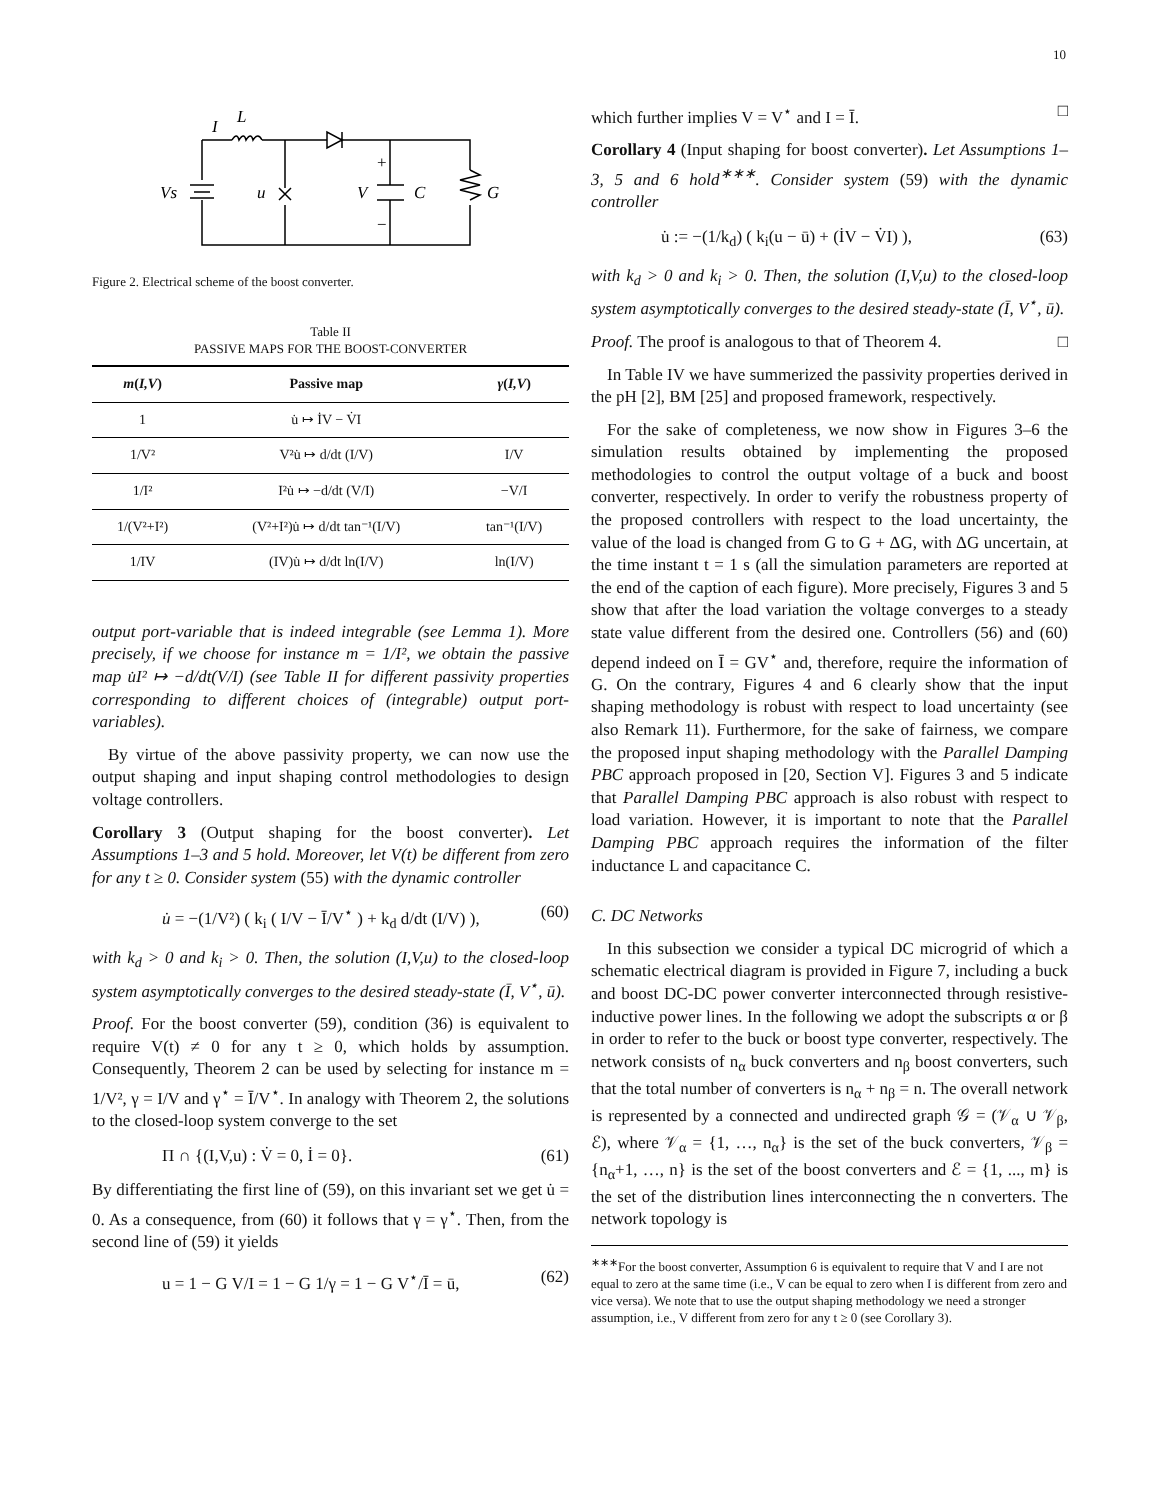10
I
L
Vs
u
V
C
G
+
−
Figure 2. Electrical scheme of the boost converter.
Table II
PASSIVE MAPS FOR THE BOOST-CONVERTER
| m ( I,V ) | Passive map | γ ( I,V ) |
| --- | --- | --- |
| 1 | u̇ ↦ İV − V̇I | |
| 1/V² | V²u̇ ↦ d/dt (I/V) | I/V |
| 1/I² | I²u̇ ↦ −d/dt (V/I) | −V/I |
| 1/(V²+I²) | (V²+I²)u̇ ↦ d/dt tan⁻¹(I/V) | tan⁻¹(I/V) |
| 1/IV | (IV)u̇ ↦ d/dt ln(I/V) | ln(I/V) |
output port-variable that is indeed integrable (see Lemma 1). More precisely, if we choose for instance m = 1/I², we obtain the passive map u̇I² ↦ −d/dt(V/I) (see Table II for different passivity properties corresponding to different choices of (integrable) output port-variables).
By virtue of the above passivity property, we can now use the output shaping and input shaping control methodologies to design voltage controllers.
Corollary 3 (Output shaping for the boost converter). Let Assumptions 1–3 and 5 hold. Moreover, let V(t) be different from zero for any t ≥ 0. Consider system (55) with the dynamic controller
u̇ = −(1/V²) ( k<sub>i</sub> ( I/V − Ī/V<sup>⋆</sup> ) + k<sub>d</sub> d/dt (I/V) ), (60)
with k<sub>d</sub> > 0 and k<sub>i</sub> > 0. Then, the solution (I,V,u) to the closed-loop system asymptotically converges to the desired steady-state (Ī, V<sup>⋆</sup>, ū).
Proof. For the boost converter (59), condition (36) is equivalent to require V(t) ≠ 0 for any t ≥ 0, which holds by assumption. Consequently, Theorem 2 can be used by selecting for instance m = 1/V², γ = I/V and γ<sup>⋆</sup> = Ī/V<sup>⋆</sup>. In analogy with Theorem 2, the solutions to the closed-loop system converge to the set
Π ∩ {(I,V,u) : V̇ = 0, İ = 0}. (61)
By differentiating the first line of (59), on this invariant set we get u̇ = 0. As a consequence, from (60) it follows that γ = γ<sup>⋆</sup>. Then, from the second line of (59) it yields
u = 1 − G V/I = 1 − G 1/γ = 1 − G V<sup>⋆</sup>/Ī = ū, (62)
which further implies V = V<sup>⋆</sup> and I = Ī. □
Corollary 4 (Input shaping for boost converter). Let Assumptions 1–3, 5 and 6 hold<sup>∗∗∗</sup>. Consider system (59) with the dynamic controller
u̇ := −(1/k<sub>d</sub>) ( k<sub>i</sub>(u − ū) + (İV − V̇I) ), (63)
with k<sub>d</sub> > 0 and k<sub>i</sub> > 0. Then, the solution (I,V,u) to the closed-loop system asymptotically converges to the desired steady-state (Ī, V<sup>⋆</sup>, ū).
Proof. The proof is analogous to that of Theorem 4. □
In Table IV we have summerized the passivity properties derived in the pH [2], BM [25] and proposed framework, respectively.
For the sake of completeness, we now show in Figures 3–6 the simulation results obtained by implementing the proposed methodologies to control the output voltage of a buck and boost converter, respectively. In order to verify the robustness property of the proposed controllers with respect to the load uncertainty, the value of the load is changed from G to G + ΔG, with ΔG uncertain, at the time instant t = 1 s (all the simulation parameters are reported at the end of the caption of each figure). More precisely, Figures 3 and 5 show that after the load variation the voltage converges to a steady state value different from the desired one. Controllers (56) and (60) depend indeed on Ī = GV<sup>⋆</sup> and, therefore, require the information of G. On the contrary, Figures 4 and 6 clearly show that the input shaping methodology is robust with respect to load uncertainty (see also Remark 11). Furthermore, for the sake of fairness, we compare the proposed input shaping methodology with the Parallel Damping PBC approach proposed in [20, Section V]. Figures 3 and 5 indicate that Parallel Damping PBC approach is also robust with respect to load variation. However, it is important to note that the Parallel Damping PBC approach requires the information of the filter inductance L and capacitance C.
C. DC Networks
In this subsection we consider a typical DC microgrid of which a schematic electrical diagram is provided in Figure 7, including a buck and boost DC-DC power converter interconnected through resistive-inductive power lines. In the following we adopt the subscripts α or β in order to refer to the buck or boost type converter, respectively. The network consists of n<sub>α</sub> buck converters and n<sub>β</sub> boost converters, such that the total number of converters is n<sub>α</sub> + n<sub>β</sub> = n. The overall network is represented by a connected and undirected graph 𝒢 = (𝒱<sub>α</sub> ∪ 𝒱<sub>β</sub>, ℰ), where 𝒱<sub>α</sub> = {1, …, n<sub>α</sub>} is the set of the buck converters, 𝒱<sub>β</sub> = {n<sub>α</sub>+1, …, n} is the set of the boost converters and ℰ = {1, ..., m} is the set of the distribution lines interconnecting the n converters. The network topology is
<sup>∗∗∗</sup>For the boost converter, Assumption 6 is equivalent to require that V and I are not equal to zero at the same time (i.e., V can be equal to zero when I is different from zero and vice versa). We note that to use the output shaping methodology we need a stronger assumption, i.e., V different from zero for any t ≥ 0 (see Corollary 3).